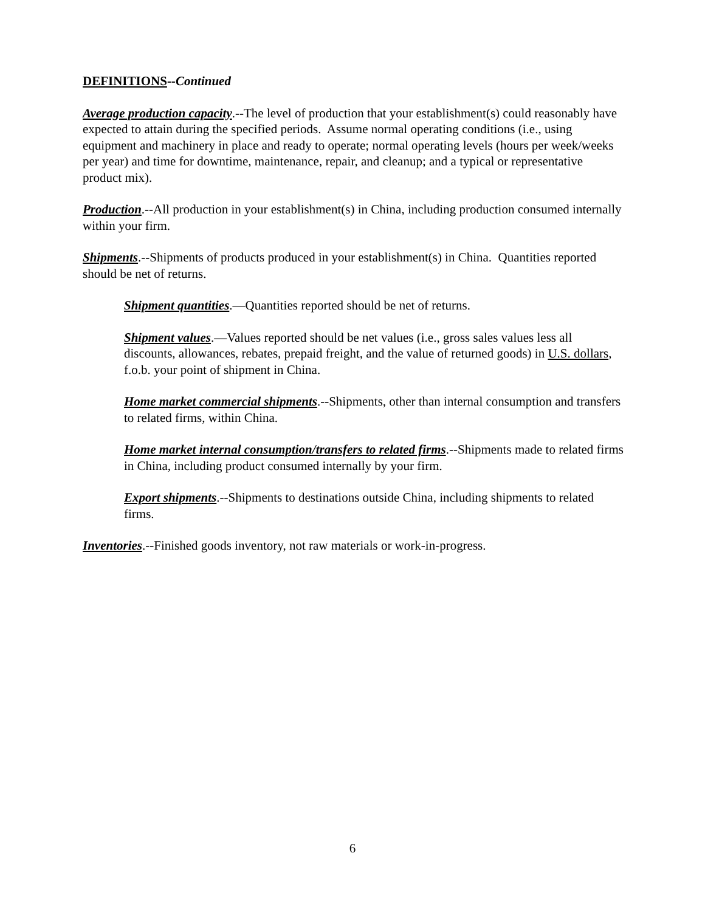DEFINITIONS--Continued
Average production capacity.--The level of production that your establishment(s) could reasonably have expected to attain during the specified periods. Assume normal operating conditions (i.e., using equipment and machinery in place and ready to operate; normal operating levels (hours per week/weeks per year) and time for downtime, maintenance, repair, and cleanup; and a typical or representative product mix).
Production.--All production in your establishment(s) in China, including production consumed internally within your firm.
Shipments.--Shipments of products produced in your establishment(s) in China. Quantities reported should be net of returns.
Shipment quantities.—Quantities reported should be net of returns.
Shipment values.—Values reported should be net values (i.e., gross sales values less all discounts, allowances, rebates, prepaid freight, and the value of returned goods) in U.S. dollars, f.o.b. your point of shipment in China.
Home market commercial shipments.--Shipments, other than internal consumption and transfers to related firms, within China.
Home market internal consumption/transfers to related firms.--Shipments made to related firms in China, including product consumed internally by your firm.
Export shipments.--Shipments to destinations outside China, including shipments to related firms.
Inventories.--Finished goods inventory, not raw materials or work-in-progress.
6